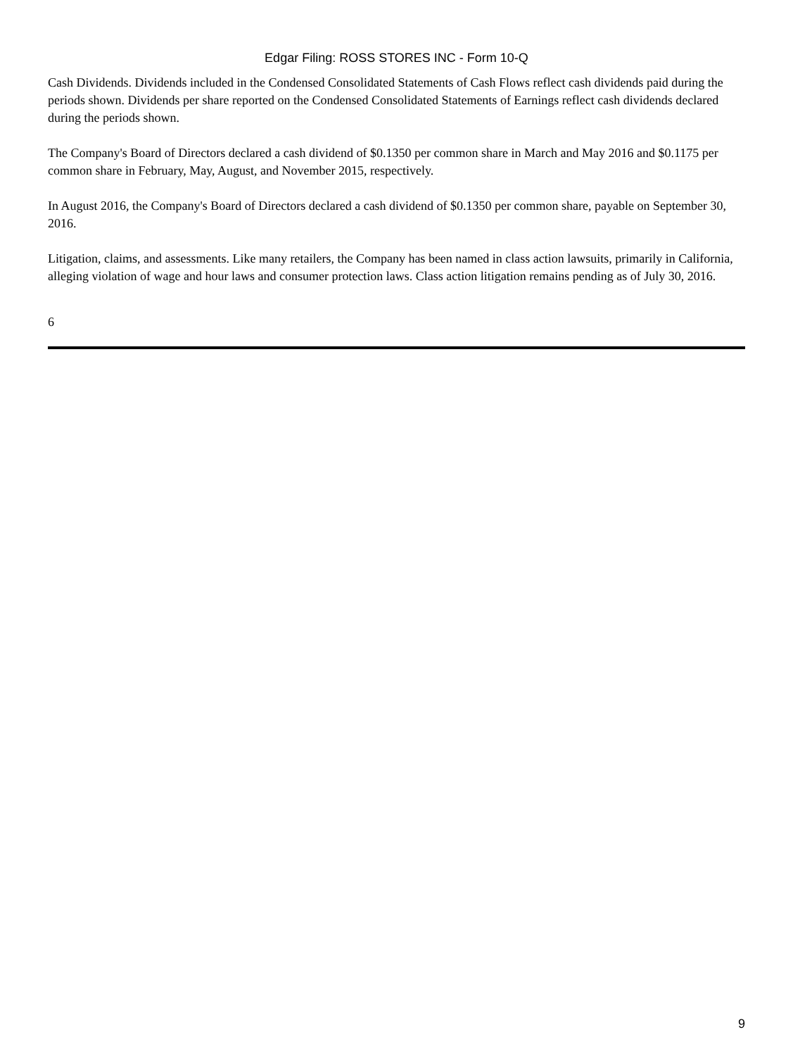Edgar Filing: ROSS STORES INC - Form 10-Q
Cash Dividends. Dividends included in the Condensed Consolidated Statements of Cash Flows reflect cash dividends paid during the periods shown. Dividends per share reported on the Condensed Consolidated Statements of Earnings reflect cash dividends declared during the periods shown.
The Company's Board of Directors declared a cash dividend of $0.1350 per common share in March and May 2016 and $0.1175 per common share in February, May, August, and November 2015, respectively.
In August 2016, the Company's Board of Directors declared a cash dividend of $0.1350 per common share, payable on September 30, 2016.
Litigation, claims, and assessments. Like many retailers, the Company has been named in class action lawsuits, primarily in California, alleging violation of wage and hour laws and consumer protection laws. Class action litigation remains pending as of July 30, 2016.
6
9